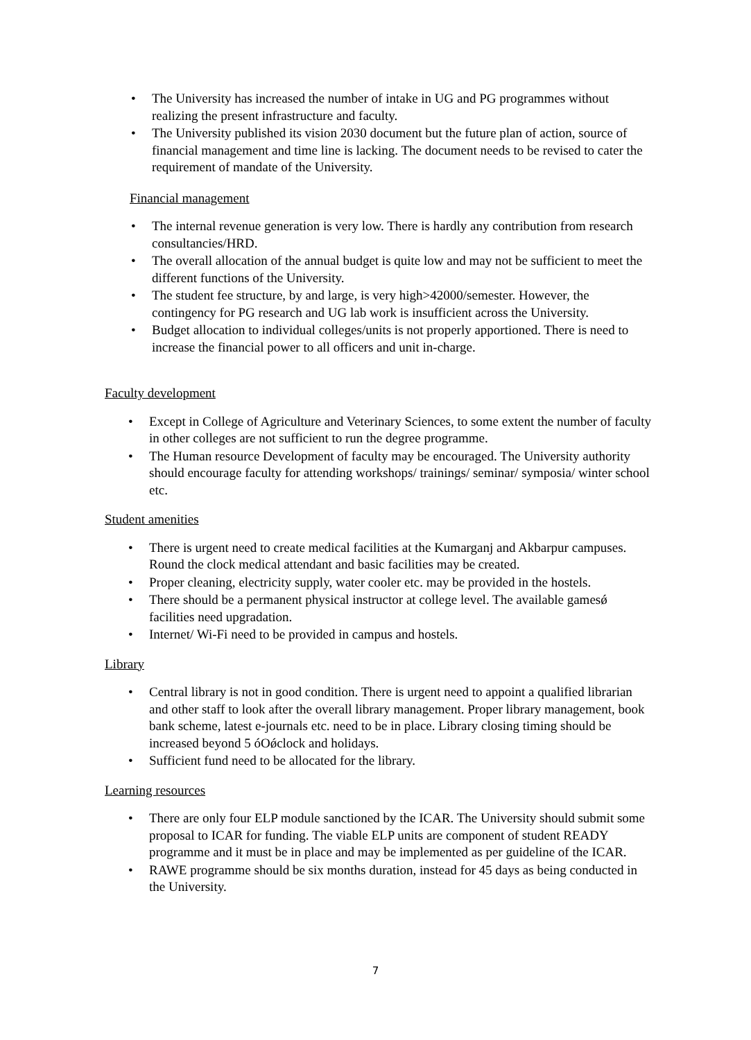• The University has increased the number of intake in UG and PG programmes without realizing the present infrastructure and faculty.
• The University published its vision 2030 document but the future plan of action, source of financial management and time line is lacking. The document needs to be revised to cater the requirement of mandate of the University.
Financial management
• The internal revenue generation is very low. There is hardly any contribution from research consultancies/HRD.
• The overall allocation of the annual budget is quite low and may not be sufficient to meet the different functions of the University.
• The student fee structure, by and large, is very high>42000/semester. However, the contingency for PG research and UG lab work is insufficient across the University.
• Budget allocation to individual colleges/units is not properly apportioned. There is need to increase the financial power to all officers and unit in-charge.
Faculty development
• Except in College of Agriculture and Veterinary Sciences, to some extent the number of faculty in other colleges are not sufficient to run the degree programme.
• The Human resource Development of faculty may be encouraged. The University authority should encourage faculty for attending workshops/ trainings/ seminar/ symposia/ winter school etc.
Student amenities
• There is urgent need to create medical facilities at the Kumarganj and Akbarpur campuses. Round the clock medical attendant and basic facilities may be created.
• Proper cleaning, electricity supply, water cooler etc. may be provided in the hostels.
• There should be a permanent physical instructor at college level. The available gamesǿ facilities need upgradation.
• Internet/ Wi-Fi need to be provided in campus and hostels.
Library
• Central library is not in good condition. There is urgent need to appoint a qualified librarian and other staff to look after the overall library management. Proper library management, book bank scheme, latest e-journals etc. need to be in place. Library closing timing should be increased beyond 5 óOǿclock and holidays.
• Sufficient fund need to be allocated for the library.
Learning resources
• There are only four ELP module sanctioned by the ICAR. The University should submit some proposal to ICAR for funding. The viable ELP units are component of student READY programme and it must be in place and may be implemented as per guideline of the ICAR.
• RAWE programme should be six months duration, instead for 45 days as being conducted in the University.
7